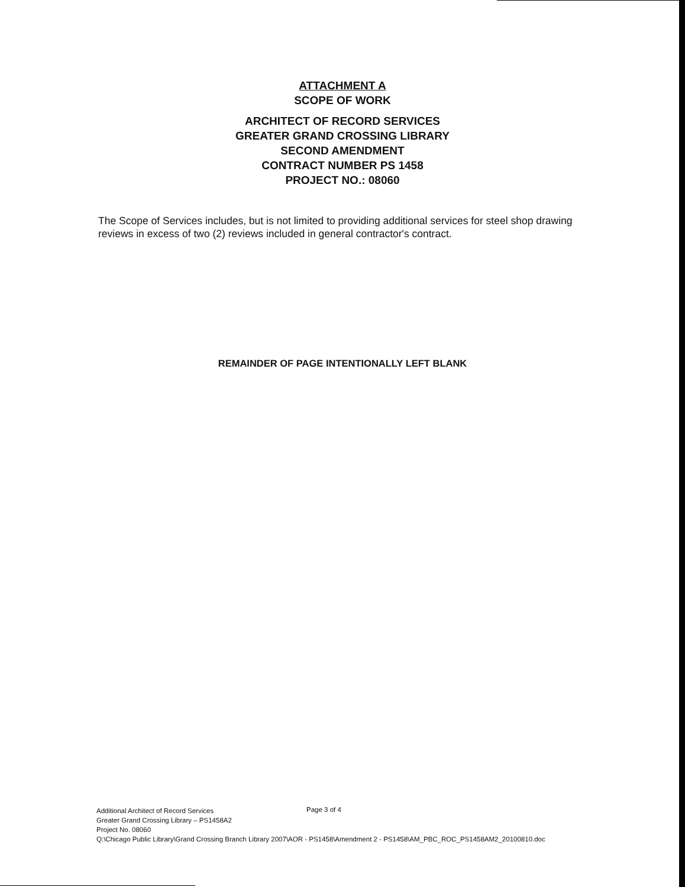ATTACHMENT A
SCOPE OF WORK
ARCHITECT OF RECORD SERVICES
GREATER GRAND CROSSING LIBRARY
SECOND AMENDMENT
CONTRACT NUMBER PS 1458
PROJECT NO.: 08060
The Scope of Services includes, but is not limited to providing additional services for steel shop drawing reviews in excess of two (2) reviews included in general contractor's contract.
REMAINDER OF PAGE INTENTIONALLY LEFT BLANK
Additional Architect of Record Services
Greater Grand Crossing Library – PS1458A2
Project No. 08060
Q:\Chicago Public Library\Grand Crossing Branch Library 2007\AOR - PS1458\Amendment 2 - PS1458\AM_PBC_ROC_PS1458AM2_20100810.doc
Page 3 of 4